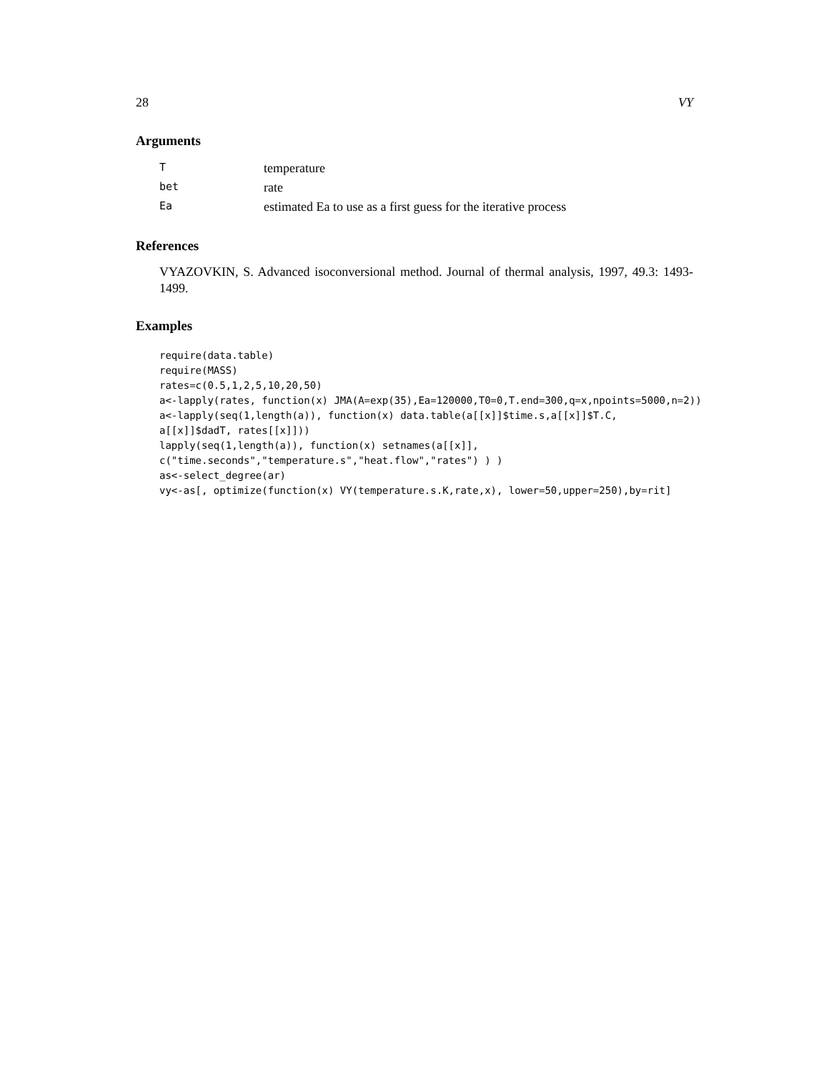28 VY
Arguments
| T | temperature |
| bet | rate |
| Ea | estimated Ea to use as a first guess for the iterative process |
References
VYAZOVKIN, S. Advanced isoconversional method. Journal of thermal analysis, 1997, 49.3: 1493-1499.
Examples
require(data.table)
require(MASS)
rates=c(0.5,1,2,5,10,20,50)
a<-lapply(rates, function(x) JMA(A=exp(35),Ea=120000,T0=0,T.end=300,q=x,npoints=5000,n=2))
a<-lapply(seq(1,length(a)), function(x) data.table(a[[x]]$time.s,a[[x]]$T.C,
a[[x]]$dadT, rates[[x]]))
lapply(seq(1,length(a)), function(x) setnames(a[[x]],
c("time.seconds","temperature.s","heat.flow","rates") ) )
as<-select_degree(ar)
vy<-as[, optimize(function(x) VY(temperature.s.K,rate,x), lower=50,upper=250),by=rit]